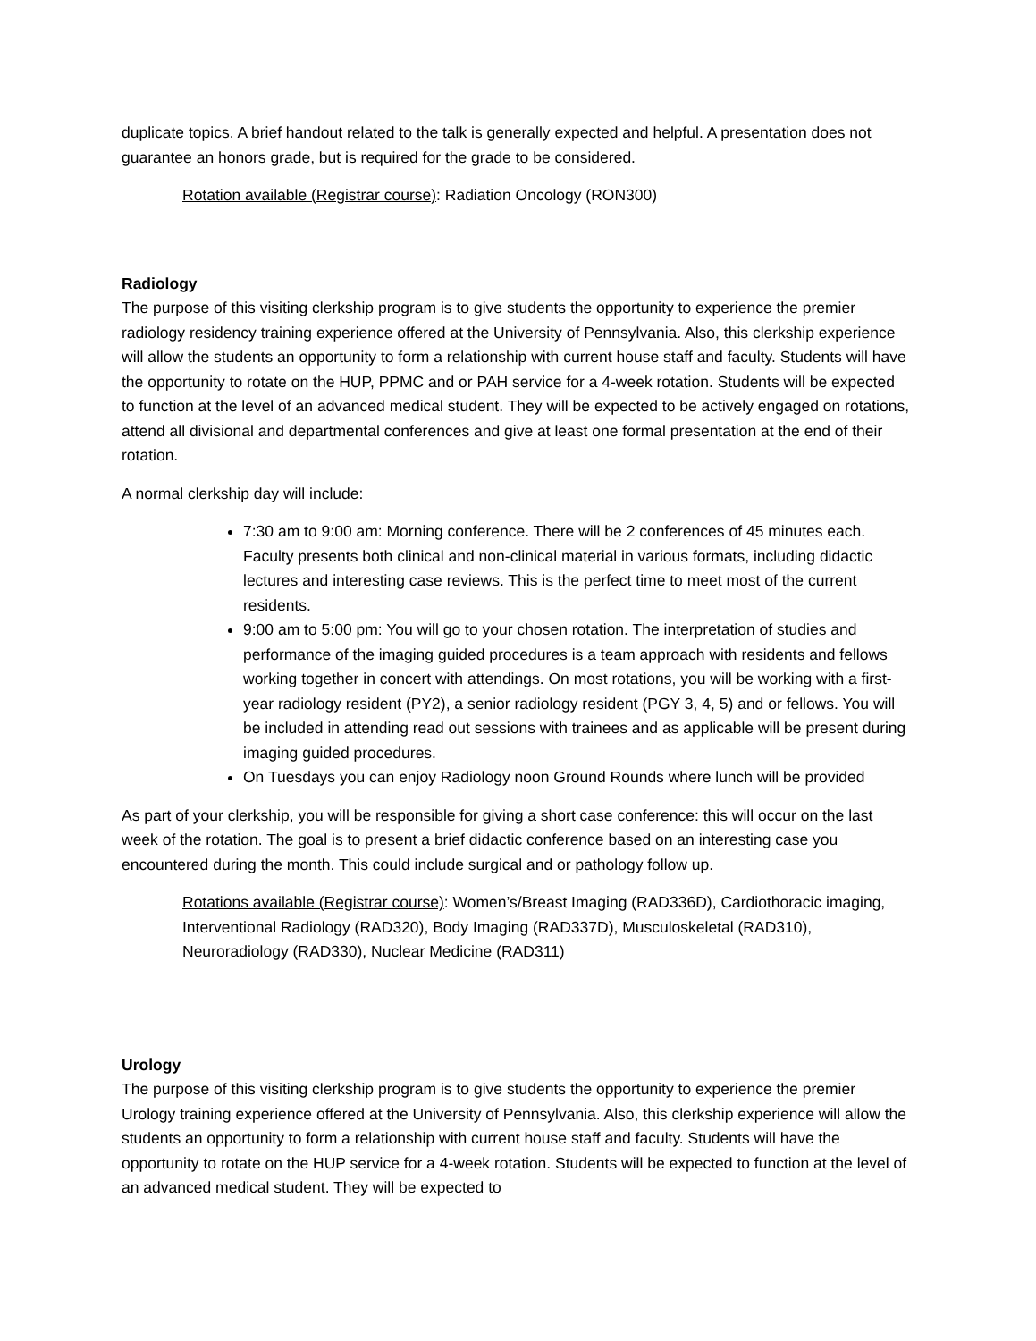duplicate topics. A brief handout related to the talk is generally expected and helpful. A presentation does not guarantee an honors grade, but is required for the grade to be considered.
Rotation available (Registrar course): Radiation Oncology (RON300)
Radiology
The purpose of this visiting clerkship program is to give students the opportunity to experience the premier radiology residency training experience offered at the University of Pennsylvania. Also, this clerkship experience will allow the students an opportunity to form a relationship with current house staff and faculty. Students will have the opportunity to rotate on the HUP, PPMC and or PAH service for a 4-week rotation. Students will be expected to function at the level of an advanced medical student. They will be expected to be actively engaged on rotations, attend all divisional and departmental conferences and give at least one formal presentation at the end of their rotation.
A normal clerkship day will include:
7:30 am to 9:00 am: Morning conference. There will be 2 conferences of 45 minutes each. Faculty presents both clinical and non-clinical material in various formats, including didactic lectures and interesting case reviews. This is the perfect time to meet most of the current residents.
9:00 am to 5:00 pm: You will go to your chosen rotation. The interpretation of studies and performance of the imaging guided procedures is a team approach with residents and fellows working together in concert with attendings. On most rotations, you will be working with a first-year radiology resident (PY2), a senior radiology resident (PGY 3, 4, 5) and or fellows. You will be included in attending read out sessions with trainees and as applicable will be present during imaging guided procedures.
On Tuesdays you can enjoy Radiology noon Ground Rounds where lunch will be provided
As part of your clerkship, you will be responsible for giving a short case conference: this will occur on the last week of the rotation. The goal is to present a brief didactic conference based on an interesting case you encountered during the month. This could include surgical and or pathology follow up.
Rotations available (Registrar course): Women’s/Breast Imaging (RAD336D), Cardiothoracic imaging, Interventional Radiology (RAD320), Body Imaging (RAD337D), Musculoskeletal (RAD310), Neuroradiology (RAD330), Nuclear Medicine (RAD311)
Urology
The purpose of this visiting clerkship program is to give students the opportunity to experience the premier Urology training experience offered at the University of Pennsylvania. Also, this clerkship experience will allow the students an opportunity to form a relationship with current house staff and faculty. Students will have the opportunity to rotate on the HUP service for a 4-week rotation. Students will be expected to function at the level of an advanced medical student. They will be expected to